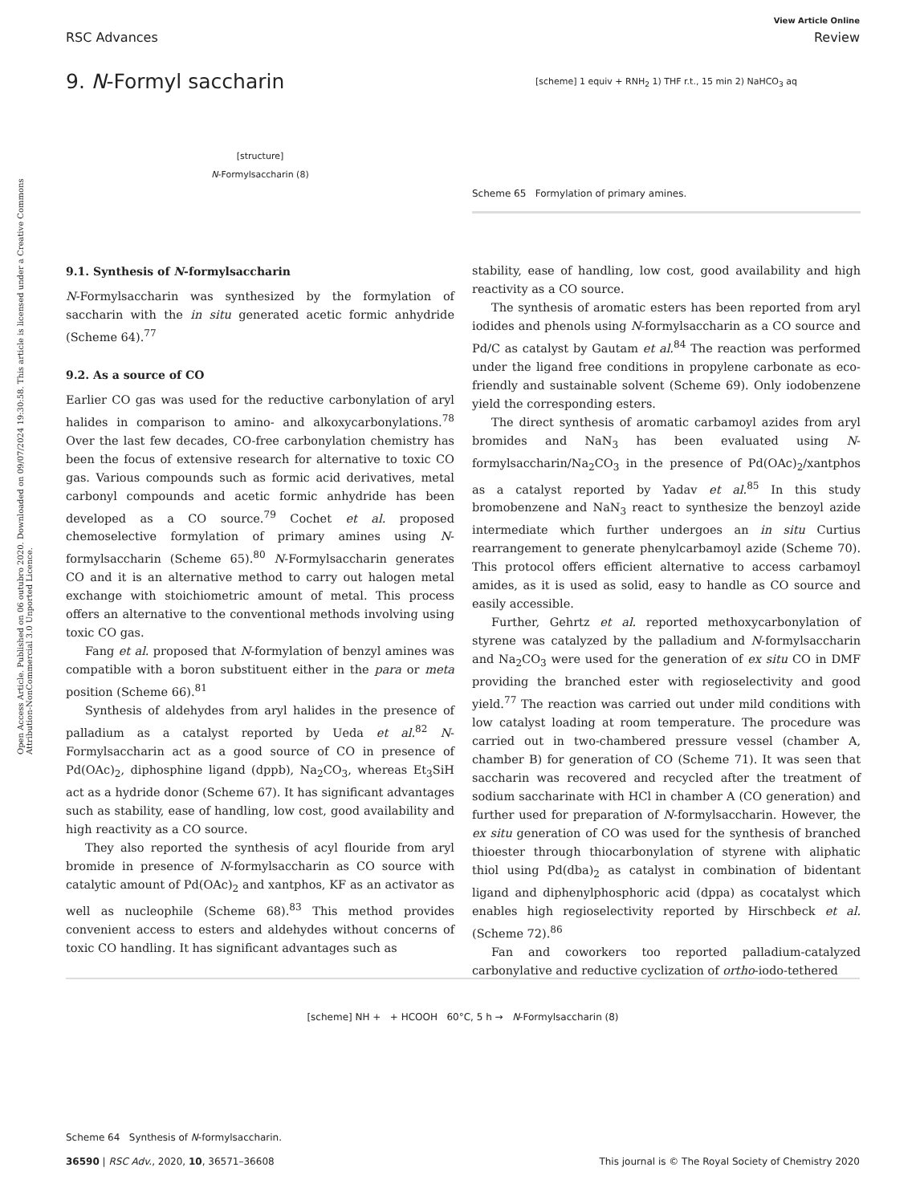View Article Online
RSC Advances Review
Open Access Article. Published on 06 outubro 2020. Downloaded on 09/07/2024 19:30:58. This article is licensed under a Creative Commons Attribution-NonCommercial 3.0 Unported Licence.
9. N-Formyl saccharin
[structure]
N-Formylsaccharin (8)
9.1. Synthesis of N-formylsaccharin
N-Formylsaccharin was synthesized by the formylation of saccharin with the in situ generated acetic formic anhydride (Scheme 64).<sup>77</sup>
9.2. As a source of CO
Earlier CO gas was used for the reductive carbonylation of aryl halides in comparison to amino- and alkoxycarbonylations.<sup>78</sup> Over the last few decades, CO-free carbonylation chemistry has been the focus of extensive research for alternative to toxic CO gas. Various compounds such as formic acid derivatives, metal carbonyl compounds and acetic formic anhydride has been developed as a CO source.<sup>79</sup> Cochet et al. proposed chemoselective formylation of primary amines using N-formylsaccharin (Scheme 65).<sup>80</sup> N-Formylsaccharin generates CO and it is an alternative method to carry out halogen metal exchange with stoichiometric amount of metal. This process offers an alternative to the conventional methods involving using toxic CO gas.
Fang et al. proposed that N-formylation of benzyl amines was compatible with a boron substituent either in the para or meta position (Scheme 66).<sup>81</sup>
Synthesis of aldehydes from aryl halides in the presence of palladium as a catalyst reported by Ueda et al.<sup>82</sup> N-Formylsaccharin act as a good source of CO in presence of Pd(OAc)<sub>2</sub>, diphosphine ligand (dppb), Na<sub>2</sub>CO<sub>3</sub>, whereas Et<sub>3</sub>SiH act as a hydride donor (Scheme 67). It has significant advantages such as stability, ease of handling, low cost, good availability and high reactivity as a CO source.
They also reported the synthesis of acyl flouride from aryl bromide in presence of N-formylsaccharin as CO source with catalytic amount of Pd(OAc)<sub>2</sub> and xantphos, KF as an activator as well as nucleophile (Scheme 68).<sup>83</sup> This method provides convenient access to esters and aldehydes without concerns of toxic CO handling. It has significant advantages such as
[scheme] 1 equiv + RNH<sub>2</sub> 1) THF r.t., 15 min 2) NaHCO<sub>3</sub> aq
Scheme 65 Formylation of primary amines.
stability, ease of handling, low cost, good availability and high reactivity as a CO source.
The synthesis of aromatic esters has been reported from aryl iodides and phenols using N-formylsaccharin as a CO source and Pd/C as catalyst by Gautam et al.<sup>84</sup> The reaction was performed under the ligand free conditions in propylene carbonate as eco-friendly and sustainable solvent (Scheme 69). Only iodobenzene yield the corresponding esters.
The direct synthesis of aromatic carbamoyl azides from aryl bromides and NaN<sub>3</sub> has been evaluated using N-formylsaccharin/Na<sub>2</sub>CO<sub>3</sub> in the presence of Pd(OAc)<sub>2</sub>/xantphos as a catalyst reported by Yadav et al.<sup>85</sup> In this study bromobenzene and NaN<sub>3</sub> react to synthesize the benzoyl azide intermediate which further undergoes an in situ Curtius rearrangement to generate phenylcarbamoyl azide (Scheme 70). This protocol offers efficient alternative to access carbamoyl amides, as it is used as solid, easy to handle as CO source and easily accessible.
Further, Gehrtz et al. reported methoxycarbonylation of styrene was catalyzed by the palladium and N-formylsaccharin and Na<sub>2</sub>CO<sub>3</sub> were used for the generation of ex situ CO in DMF providing the branched ester with regioselectivity and good yield.<sup>77</sup> The reaction was carried out under mild conditions with low catalyst loading at room temperature. The procedure was carried out in two-chambered pressure vessel (chamber A, chamber B) for generation of CO (Scheme 71). It was seen that saccharin was recovered and recycled after the treatment of sodium saccharinate with HCl in chamber A (CO generation) and further used for preparation of N-formylsaccharin. However, the ex situ generation of CO was used for the synthesis of branched thioester through thiocarbonylation of styrene with aliphatic thiol using Pd(dba)<sub>2</sub> as catalyst in combination of bidentant ligand and diphenylphosphoric acid (dppa) as cocatalyst which enables high regioselectivity reported by Hirschbeck et al. (Scheme 72).<sup>86</sup>
Fan and coworkers too reported palladium-catalyzed carbonylative and reductive cyclization of ortho-iodo-tethered
[scheme] NH + + HCOOH 60°C, 5 h → N-Formylsaccharin (8)
Scheme 64 Synthesis of N-formylsaccharin.
36590 | RSC Adv., 2020, 10, 36571–36608 This journal is © The Royal Society of Chemistry 2020